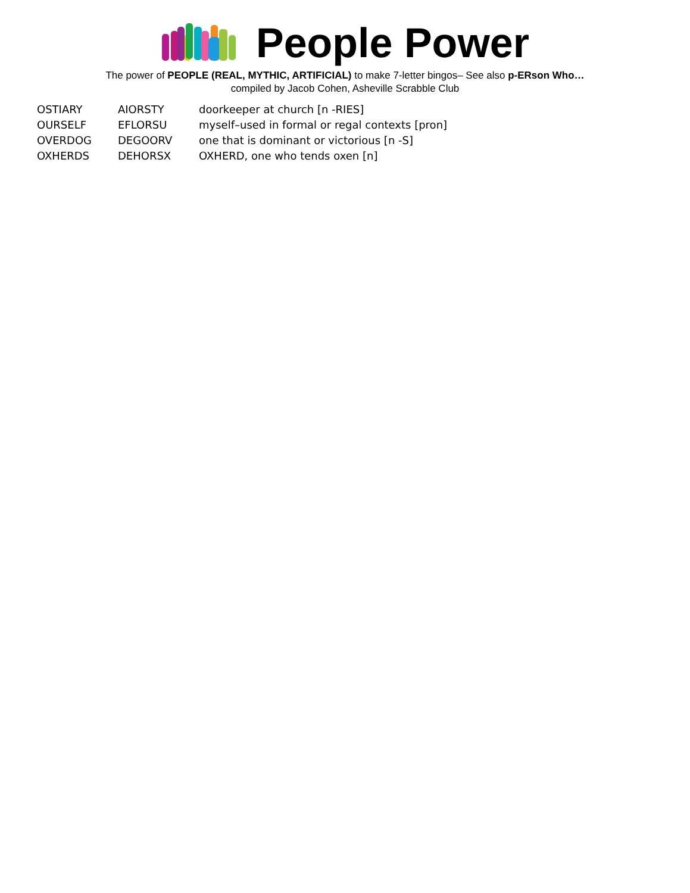People Power
The power of PEOPLE (REAL, MYTHIC, ARTIFICIAL) to make 7-letter bingos– See also p-ERson Who…
compiled by Jacob Cohen, Asheville Scrabble Club
| OSTIARY | AIORSTY | doorkeeper at church [n -RIES] |
| OURSELF | EFLORSU | myself–used in formal or regal contexts [pron] |
| OVERDOG | DEGOORV | one that is dominant or victorious [n -S] |
| OXHERDS | DEHORSX | OXHERD, one who tends oxen [n] |